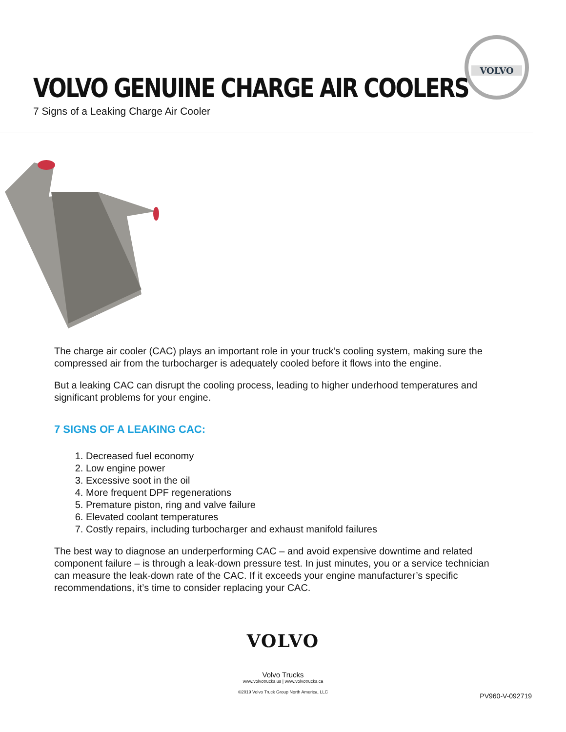VOLVO
VOLVO GENUINE CHARGE AIR COOLERS
7 Signs of a Leaking Charge Air Cooler
The charge air cooler (CAC) plays an important role in your truck’s cooling system, making sure the compressed air from the turbocharger is adequately cooled before it flows into the engine.
But a leaking CAC can disrupt the cooling process, leading to higher underhood temperatures and significant problems for your engine.
7 SIGNS OF A LEAKING CAC:
1. Decreased fuel economy
2. Low engine power
3. Excessive soot in the oil
4. More frequent DPF regenerations
5. Premature piston, ring and valve failure
6. Elevated coolant temperatures
7. Costly repairs, including turbocharger and exhaust manifold failures
The best way to diagnose an underperforming CAC – and avoid expensive downtime and related component failure – is through a leak-down pressure test. In just minutes, you or a service technician can measure the leak-down rate of the CAC. If it exceeds your engine manufacturer’s specific recommendations, it’s time to consider replacing your CAC.
VOLVO
Volvo Trucks
www.volvotrucks.us | www.volvotrucks.ca
©2019 Volvo Truck Group North America, LLC
PV960-V-092719